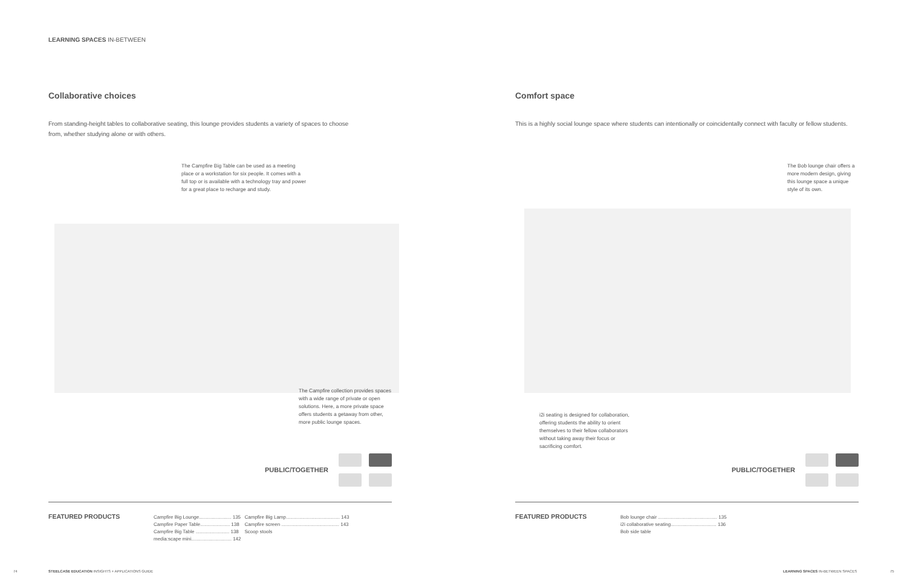LEARNING SPACES IN-BETWEEN
Collaborative choices
From standing-height tables to collaborative seating, this lounge provides students a variety of spaces to choose from, whether studying alone or with others.
The Campfire Big Table can be used as a meeting place or a workstation for six people. It comes with a full top or is available with a technology tray and power for a great place to recharge and study.
The Campfire collection provides spaces with a wide range of private or open solutions. Here, a more private space offers students a getaway from other, more public lounge spaces.
PUBLIC/TOGETHER
FEATURED PRODUCTS
| Campfire Big Lounge........................ 135 | Campfire Big Lamp........................................ 143 |
| Campfire Paper Table...................... 138 | Campfire screen ........................................... 143 |
| Campfire Big Table ......................... 138 | Scoop stools |
| media:scape mini.............................. 142 | |
74
STEELCASE EDUCATION INSIGHTS + APPLICATIONS GUIDE
Comfort space
This is a highly social lounge space where students can intentionally or coincidentally connect with faculty or fellow students.
The Bob lounge chair offers a more modern design, giving this lounge space a unique style of its own.
i2i seating is designed for collaboration, offering students the ability to orient themselves to their fellow collaborators without taking away their focus or sacrificing comfort.
PUBLIC/TOGETHER
FEATURED PRODUCTS
| Bob lounge chair ............................................ 135 |
| i2i collaborative seating.................................. 136 |
| Bob side table |
LEARNING SPACES IN-BETWEEN SPACES
75